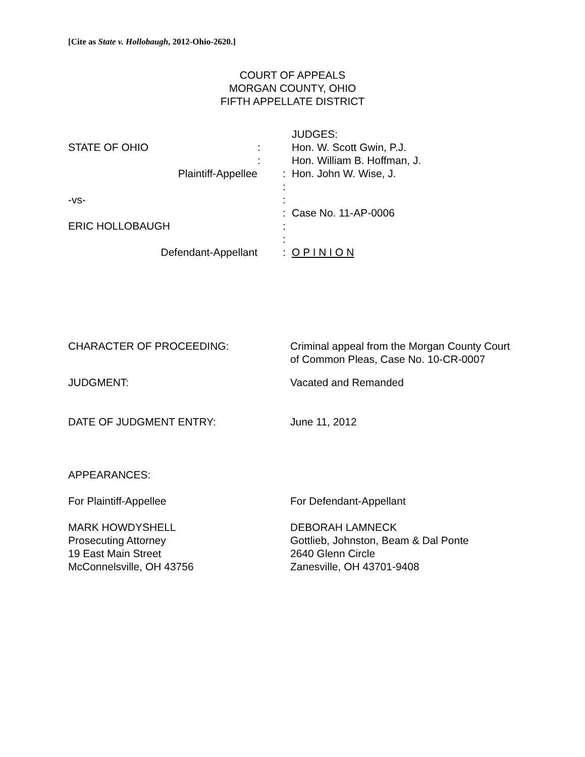[Cite as State v. Hollobaugh, 2012-Ohio-2620.]
COURT OF APPEALS
MORGAN COUNTY, OHIO
FIFTH APPELLATE DISTRICT
| | | JUDGES: |
| STATE OF OHIO | : | Hon. W. Scott Gwin, P.J. |
| | : | Hon. William B. Hoffman, J. |
| Plaintiff-Appellee | : | Hon. John W. Wise, J. |
| | : | |
| -vs- | : | |
| | : | Case No. 11-AP-0006 |
| ERIC HOLLOBAUGH | : | |
| | : | |
| Defendant-Appellant | : | O P I N I O N |
| CHARACTER OF PROCEEDING: | Criminal appeal from the Morgan County Court of Common Pleas, Case No. 10-CR-0007 |
| JUDGMENT: | Vacated and Remanded |
| DATE OF JUDGMENT ENTRY: | June 11, 2012 |
| APPEARANCES: | |
| For Plaintiff-Appellee | For Defendant-Appellant |
| MARK HOWDYSHELL Prosecuting Attorney 19 East Main Street McConnelsville, OH 43756 | DEBORAH LAMNECK Gottlieb, Johnston, Beam & Dal Ponte 2640 Glenn Circle Zanesville, OH 43701-9408 |